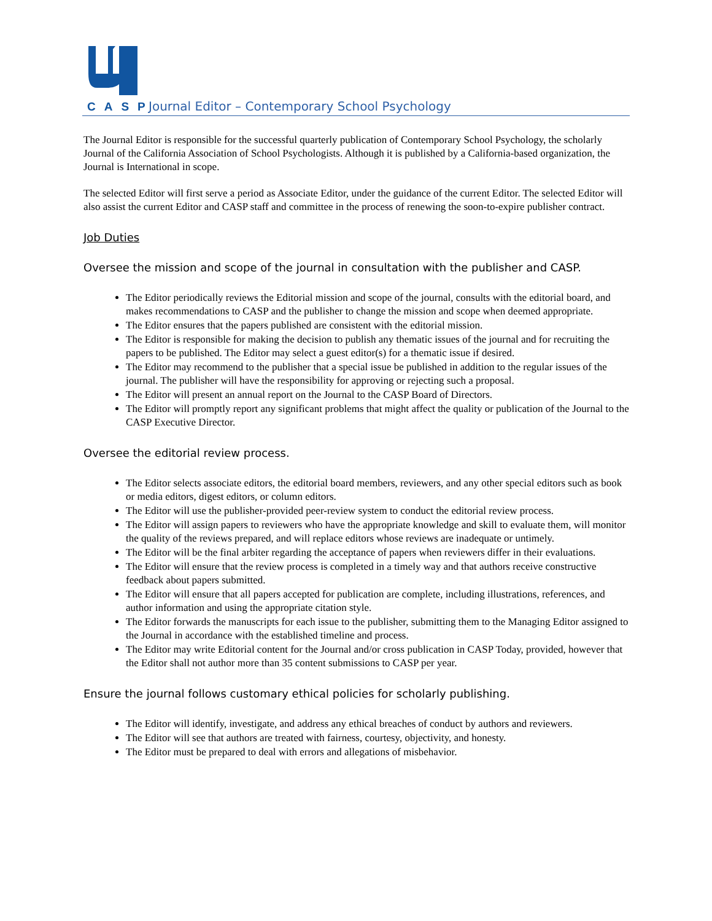CASP
Journal Editor – Contemporary School Psychology
The Journal Editor is responsible for the successful quarterly publication of Contemporary School Psychology, the scholarly Journal of the California Association of School Psychologists. Although it is published by a California-based organization, the Journal is International in scope.
The selected Editor will first serve a period as Associate Editor, under the guidance of the current Editor. The selected Editor will also assist the current Editor and CASP staff and committee in the process of renewing the soon-to-expire publisher contract.
Job Duties
Oversee the mission and scope of the journal in consultation with the publisher and CASP.
The Editor periodically reviews the Editorial mission and scope of the journal, consults with the editorial board, and makes recommendations to CASP and the publisher to change the mission and scope when deemed appropriate.
The Editor ensures that the papers published are consistent with the editorial mission.
The Editor is responsible for making the decision to publish any thematic issues of the journal and for recruiting the papers to be published. The Editor may select a guest editor(s) for a thematic issue if desired.
The Editor may recommend to the publisher that a special issue be published in addition to the regular issues of the journal. The publisher will have the responsibility for approving or rejecting such a proposal.
The Editor will present an annual report on the Journal to the CASP Board of Directors.
The Editor will promptly report any significant problems that might affect the quality or publication of the Journal to the CASP Executive Director.
Oversee the editorial review process.
The Editor selects associate editors, the editorial board members, reviewers, and any other special editors such as book or media editors, digest editors, or column editors.
The Editor will use the publisher-provided peer-review system to conduct the editorial review process.
The Editor will assign papers to reviewers who have the appropriate knowledge and skill to evaluate them, will monitor the quality of the reviews prepared, and will replace editors whose reviews are inadequate or untimely.
The Editor will be the final arbiter regarding the acceptance of papers when reviewers differ in their evaluations.
The Editor will ensure that the review process is completed in a timely way and that authors receive constructive feedback about papers submitted.
The Editor will ensure that all papers accepted for publication are complete, including illustrations, references, and author information and using the appropriate citation style.
The Editor forwards the manuscripts for each issue to the publisher, submitting them to the Managing Editor assigned to the Journal in accordance with the established timeline and process.
The Editor may write Editorial content for the Journal and/or cross publication in CASP Today, provided, however that the Editor shall not author more than 35 content submissions to CASP per year.
Ensure the journal follows customary ethical policies for scholarly publishing.
The Editor will identify, investigate, and address any ethical breaches of conduct by authors and reviewers.
The Editor will see that authors are treated with fairness, courtesy, objectivity, and honesty.
The Editor must be prepared to deal with errors and allegations of misbehavior.